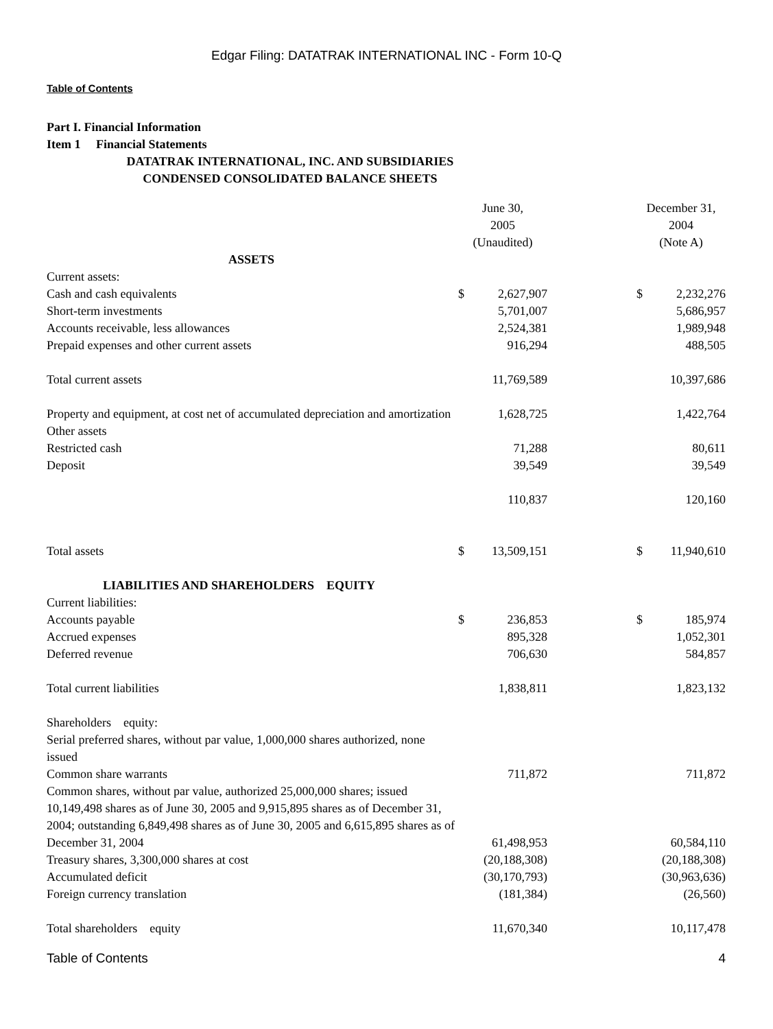Edgar Filing: DATATRAK INTERNATIONAL INC - Form 10-Q
Table of Contents
Part I. Financial Information
Item 1 Financial Statements
DATATRAK INTERNATIONAL, INC. AND SUBSIDIARIES
CONDENSED CONSOLIDATED BALANCE SHEETS
| | June 30, 2005 (Unaudited) | | | December 31, 2004 (Note A) | |
| --- | --- | --- | --- | --- | --- |
| ASSETS | | | | | |
| Current assets: | | | | | |
| Cash and cash equivalents | $ | 2,627,907 | | $ | 2,232,276 |
| Short-term investments | | 5,701,007 | | | 5,686,957 |
| Accounts receivable, less allowances | | 2,524,381 | | | 1,989,948 |
| Prepaid expenses and other current assets | | 916,294 | | | 488,505 |
| Total current assets | | 11,769,589 | | | 10,397,686 |
| Property and equipment, at cost net of accumulated depreciation and amortization | | 1,628,725 | | | 1,422,764 |
| Other assets | | | | | |
| Restricted cash | | 71,288 | | | 80,611 |
| Deposit | | 39,549 | | | 39,549 |
| | | 110,837 | | | 120,160 |
| Total assets | $ | 13,509,151 | | $ | 11,940,610 |
| LIABILITIES AND SHAREHOLDERS EQUITY | | | | | |
| Current liabilities: | | | | | |
| Accounts payable | $ | 236,853 | | $ | 185,974 |
| Accrued expenses | | 895,328 | | | 1,052,301 |
| Deferred revenue | | 706,630 | | | 584,857 |
| Total current liabilities | | 1,838,811 | | | 1,823,132 |
| Shareholders equity: | | | | | |
| Serial preferred shares, without par value, 1,000,000 shares authorized, none issued | | | | | |
| Common share warrants | | 711,872 | | | 711,872 |
| Common shares, without par value, authorized 25,000,000 shares; issued 10,149,498 shares as of June 30, 2005 and 9,915,895 shares as of December 31, 2004; outstanding 6,849,498 shares as of June 30, 2005 and 6,615,895 shares as of December 31, 2004 | | 61,498,953 | | | 60,584,110 |
| Treasury shares, 3,300,000 shares at cost | | (20,188,308) | | | (20,188,308) |
| Accumulated deficit | | (30,170,793) | | | (30,963,636) |
| Foreign currency translation | | (181,384) | | | (26,560) |
| Total shareholders equity | | 11,670,340 | | | 10,117,478 |
Table of Contents 4